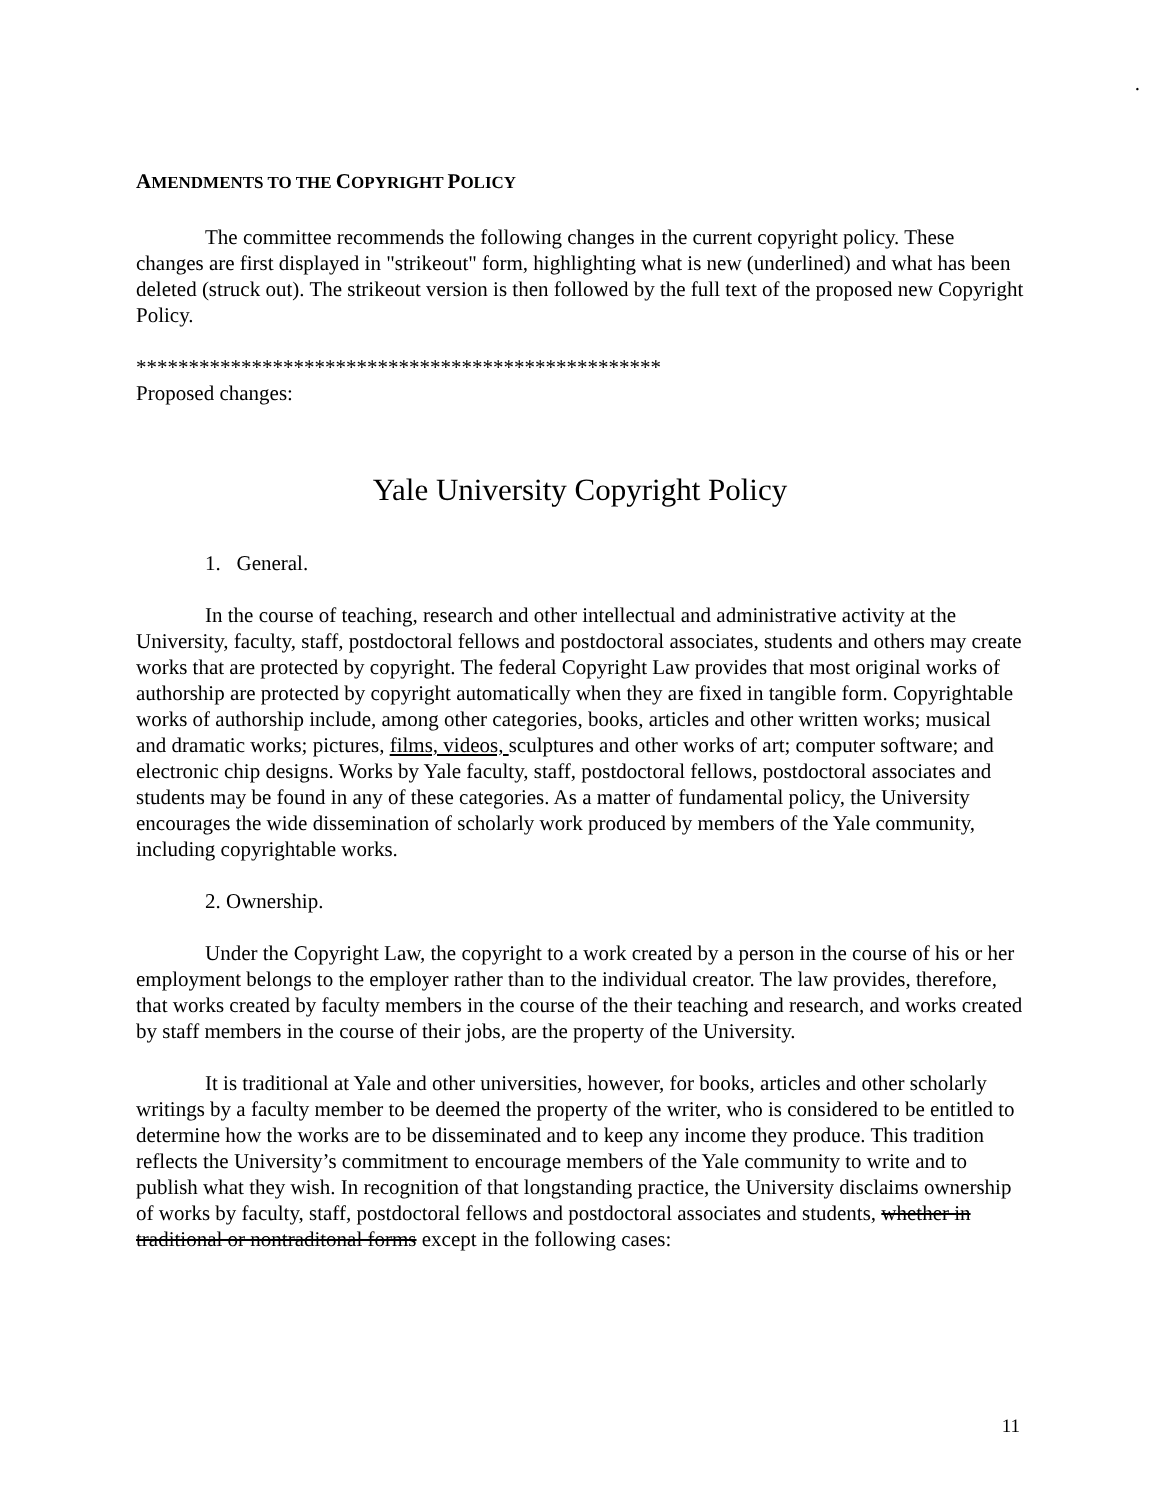.
AMENDMENTS TO THE COPYRIGHT POLICY
The committee recommends the following changes in the current copyright policy. These changes are first displayed in "strikeout" form, highlighting what is new (underlined) and what has been deleted (struck out). The strikeout version is then followed by the full text of the proposed new Copyright Policy.
**************************************************
Proposed changes:
Yale University Copyright Policy
1. General.
In the course of teaching, research and other intellectual and administrative activity at the University, faculty, staff, postdoctoral fellows and postdoctoral associates, students and others may create works that are protected by copyright. The federal Copyright Law provides that most original works of authorship are protected by copyright automatically when they are fixed in tangible form. Copyrightable works of authorship include, among other categories, books, articles and other written works; musical and dramatic works; pictures, films, videos, sculptures and other works of art; computer software; and electronic chip designs. Works by Yale faculty, staff, postdoctoral fellows, postdoctoral associates and students may be found in any of these categories. As a matter of fundamental policy, the University encourages the wide dissemination of scholarly work produced by members of the Yale community, including copyrightable works.
2. Ownership.
Under the Copyright Law, the copyright to a work created by a person in the course of his or her employment belongs to the employer rather than to the individual creator. The law provides, therefore, that works created by faculty members in the course of the their teaching and research, and works created by staff members in the course of their jobs, are the property of the University.
It is traditional at Yale and other universities, however, for books, articles and other scholarly writings by a faculty member to be deemed the property of the writer, who is considered to be entitled to determine how the works are to be disseminated and to keep any income they produce. This tradition reflects the University’s commitment to encourage members of the Yale community to write and to publish what they wish. In recognition of that longstanding practice, the University disclaims ownership of works by faculty, staff, postdoctoral fellows and postdoctoral associates and students, whether in traditional or nontraditonal forms except in the following cases:
11